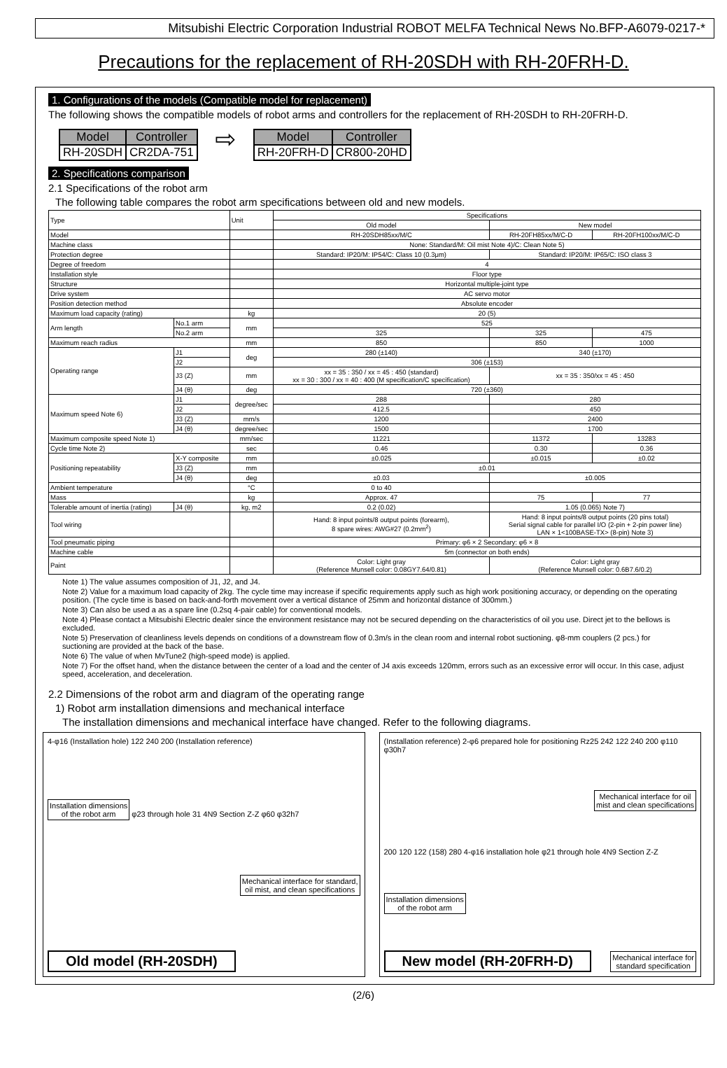Mitsubishi Electric Corporation Industrial ROBOT MELFA Technical News No.BFP-A6079-0217-*
Precautions for the replacement of RH-20SDH with RH-20FRH-D.
1. Configurations of the models (Compatible model for replacement)
The following shows the compatible models of robot arms and controllers for the replacement of RH-20SDH to RH-20FRH-D.
| Model | Controller |
| --- | --- |
| RH-20SDH | CR2DA-751 |
⇨
| Model | Controller |
| --- | --- |
| RH-20FRH-D | CR800-20HD |
2. Specifications comparison
2.1 Specifications of the robot arm
The following table compares the robot arm specifications between old and new models.
| Type | | Unit | Specifications | | |
| --- | --- | --- | --- | --- | --- |
| | | | Old model | New model | |
| Model | | | RH-20SDH85xx/M/C | RH-20FH85xx/M/C-D | RH-20FH100xx/M/C-D |
| Machine class | | | None: Standard/M: Oil mist Note 4)/C: Clean Note 5) | | |
| Protection degree | | | Standard: IP20/M: IP54/C: Class 10 (0.3μm) | Standard: IP20/M: IP65/C: ISO class 3 | |
| Degree of freedom | | | 4 | | |
| Installation style | | | Floor type | | |
| Structure | | | Horizontal multiple-joint type | | |
| Drive system | | | AC servo motor | | |
| Position detection method | | | Absolute encoder | | |
| Maximum load capacity (rating) | | kg | 20 (5) | | |
| Arm length | No.1 arm | mm | 525 | | |
| | No.2 arm | | 325 | 325 | 475 |
| Maximum reach radius | | mm | 850 | 850 | 1000 |
| Operating range | J1 | deg | 280 (±140) | 340 (±170) | |
| | J2 | | 306 (±153) | | |
| | J3 (Z) | mm | xx = 35 : 350 / xx = 45 : 450 (standard) xx = 30 : 300 / xx = 40 : 400 (M specification/C specification) | xx = 35 : 350/xx = 45 : 450 | |
| | J4 (θ) | deg | 720 (±360) | | |
| Maximum speed Note 6) | J1 | degree/sec | 288 | 280 | |
| | J2 | | 412.5 | 450 | |
| | J3 (Z) | mm/s | 1200 | 2400 | |
| | J4 (θ) | degree/sec | 1500 | 1700 | |
| Maximum composite speed Note 1) | | mm/sec | 11221 | 11372 | 13283 |
| Cycle time Note 2) | | sec | 0.46 | 0.30 | 0.36 |
| Positioning repeatability | X-Y composite | mm | ±0.025 | ±0.015 | ±0.02 |
| | J3 (Z) | mm | ±0.01 | | |
| | J4 (θ) | deg | ±0.03 | ±0.005 | |
| Ambient temperature | | °C | 0 to 40 | | |
| Mass | | kg | Approx. 47 | 75 | 77 |
| Tolerable amount of inertia (rating) | J4 (θ) | kg, m2 | 0.2 (0.02) | 1.05 (0.065) Note 7) | |
| Tool wiring | | | Hand: 8 input points/8 output points (forearm), 8 spare wires: AWG#27 (0.2mm<sup>2</sup>) | Hand: 8 input points/8 output points (20 pins total) Serial signal cable for parallel I/O (2-pin + 2-pin power line) LAN × 1<100BASE-TX> (8-pin) Note 3) | |
| Tool pneumatic piping | | | Primary: φ6 × 2 Secondary: φ6 × 8 | | |
| Machine cable | | | 5m (connector on both ends) | | |
| Paint | | | Color: Light gray (Reference Munsell color: 0.08GY7.64/0.81) | Color: Light gray (Reference Munsell color: 0.6B7.6/0.2) | |
Note 1) The value assumes composition of J1, J2, and J4.
Note 2) Value for a maximum load capacity of 2kg. The cycle time may increase if specific requirements apply such as high work positioning accuracy, or depending on the operating position. (The cycle time is based on back-and-forth movement over a vertical distance of 25mm and horizontal distance of 300mm.)
Note 3) Can also be used a as a spare line (0.2sq 4-pair cable) for conventional models.
Note 4) Please contact a Mitsubishi Electric dealer since the environment resistance may not be secured depending on the characteristics of oil you use. Direct jet to the bellows is excluded.
Note 5) Preservation of cleanliness levels depends on conditions of a downstream flow of 0.3m/s in the clean room and internal robot suctioning. φ8-mm couplers (2 pcs.) for suctioning are provided at the back of the base.
Note 6) The value of when MvTune2 (high-speed mode) is applied.
Note 7) For the offset hand, when the distance between the center of a load and the center of J4 axis exceeds 120mm, errors such as an excessive error will occur. In this case, adjust speed, acceleration, and deceleration.
2.2 Dimensions of the robot arm and diagram of the operating range
1) Robot arm installation dimensions and mechanical interface
The installation dimensions and mechanical interface have changed. Refer to the following diagrams.
4-φ16 (Installation hole) 122 240 200 (Installation reference)
Installation dimensions
of the robot arm φ23 through hole 31 4N9 Section Z-Z φ60 φ32h7
Mechanical interface for standard,
oil mist, and clean specifications
Old model (RH-20SDH)
(Installation reference) 2-φ6 prepared hole for positioning Rz25 242 122 240 200 φ110 φ30h7
Mechanical interface for oil
mist and clean specifications
200 120 122 (158) 280 4-φ16 installation hole φ21 through hole 4N9 Section Z-Z
Installation dimensions
of the robot arm
New model (RH-20FRH-D) Mechanical interface for
standard specification
(2/6)